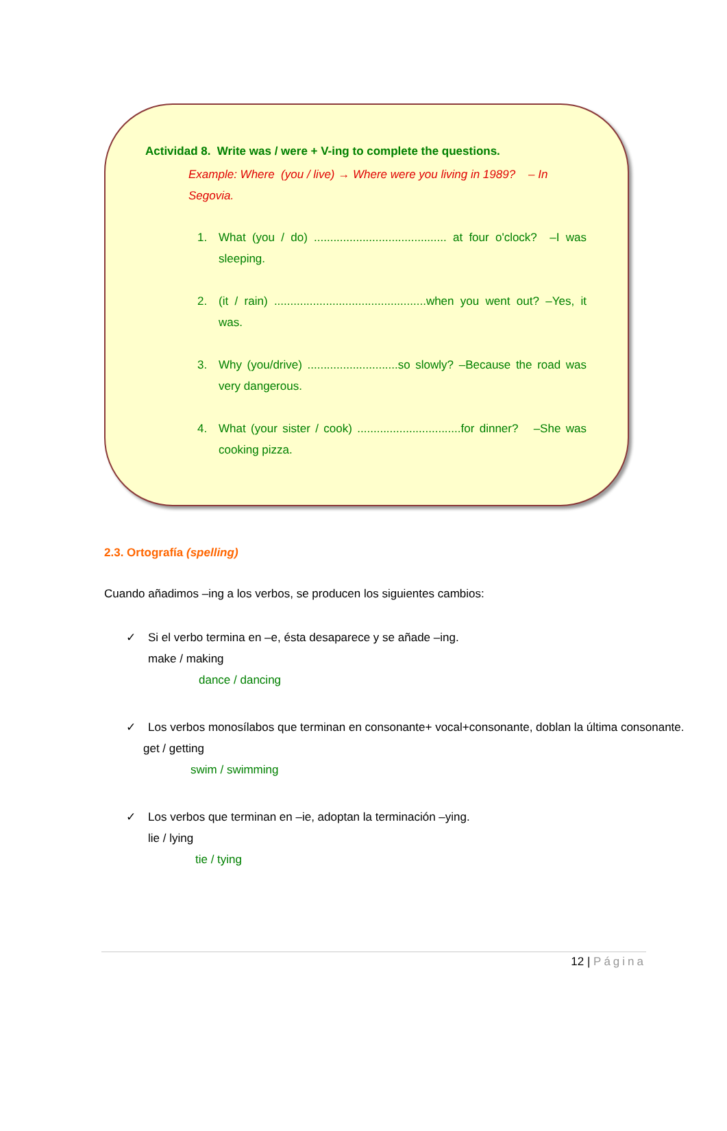Actividad 8. Write was / were + V-ing to complete the questions.
Example: Where (you / live) → Where were you living in 1989? – In Segovia.
1. What (you / do) ......................................... at four o'clock? –I was sleeping.
2. (it / rain) ...............................................when you went out? –Yes, it was.
3. Why (you/drive) ............................so slowly? –Because the road was very dangerous.
4. What (your sister / cook) ................................for dinner? –She was cooking pizza.
2.3. Ortografía (spelling)
Cuando añadimos –ing a los verbos, se producen los siguientes cambios:
✓ Si el verbo termina en –e, ésta desaparece y se añade –ing.
make / making
dance / dancing
✓ Los verbos monosílabos que terminan en consonante+ vocal+consonante, doblan la última consonante.
get / getting
swim / swimming
✓ Los verbos que terminan en –ie, adoptan la terminación –ying.
lie / lying
tie / tying
12 | Página